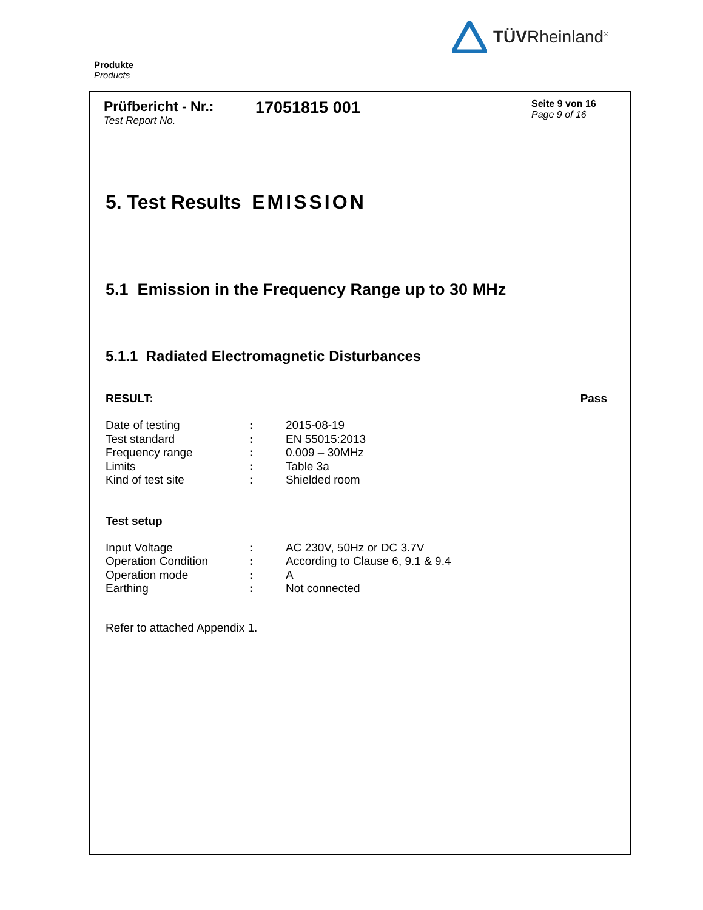TÜVRheinland<sup>®</sup>
Produkte
Products
Prüfbericht - Nr.:
Test Report No.
17051815 001
Seite 9 von 16
Page 9 of 16
5. Test Results EMISSION
5.1 Emission in the Frequency Range up to 30 MHz
5.1.1 Radiated Electromagnetic Disturbances
RESULT: Pass
| Date of testing | : | 2015-08-19 |
| Test standard | : | EN 55015:2013 |
| Frequency range | : | 0.009 – 30MHz |
| Limits | : | Table 3a |
| Kind of test site | : | Shielded room |
Test setup
| Input Voltage | : | AC 230V, 50Hz or DC 3.7V |
| Operation Condition | : | According to Clause 6, 9.1 & 9.4 |
| Operation mode | : | A |
| Earthing | : | Not connected |
Refer to attached Appendix 1.